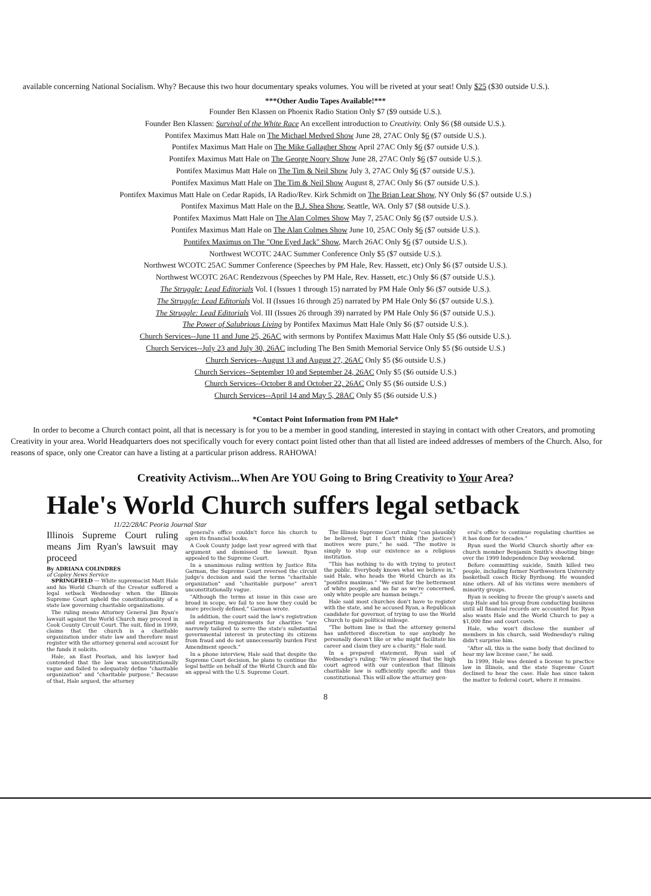available concerning National Socialism. Why? Because this two hour documentary speaks volumes. You will be riveted at your seat! Only $25 ($30 outside U.S.).
***Other Audio Tapes Available!***
Founder Ben Klassen on Phoenix Radio Station Only $7 ($9 outside U.S.).
Founder Ben Klassen: Survival of the White Race An excellent introduction to Creativity. Only $6 ($8 outside U.S.).
Pontifex Maximus Matt Hale on The Michael Medved Show June 28, 27AC Only $6 ($7 outside U.S.).
Pontifex Maximus Matt Hale on The Mike Gallagher Show April 27AC Only $6 ($7 outside U.S.).
Pontifex Maximus Matt Hale on The George Noory Show June 28, 27AC Only $6 ($7 outside U.S.).
Pontifex Maximus Matt Hale on The Tim & Neil Show July 3, 27AC Only $6 ($7 outside U.S.).
Pontifex Maximus Matt Hale on The Tim & Neil Show August 8, 27AC Only $6 ($7 outside U.S.).
Pontifex Maximus Matt Hale on Cedar Rapids, IA Radio/Rev. Kirk Schmidt on The Brian Lear Show, NY Only $6 ($7 outside U.S.)
Pontifex Maximus Matt Hale on the B.J. Shea Show, Seattle, WA. Only $7 ($8 outside U.S.).
Pontifex Maximus Matt Hale on The Alan Colmes Show May 7, 25AC Only $6 ($7 outside U.S.).
Pontifex Maximus Matt Hale on The Alan Colmes Show June 10, 25AC Only $6 ($7 outside U.S.).
Pontifex Maximus on The "One Eyed Jack" Show, March 26AC Only $6 ($7 outside U.S.).
Northwest WCOTC 24AC Summer Conference Only $5 ($7 outside U.S.).
Northwest WCOTC 25AC Summer Conference (Speeches by PM Hale, Rev. Hassett, etc) Only $6 ($7 outside U.S.).
Northwest WCOTC 26AC Rendezvous (Speeches by PM Hale, Rev. Hassett, etc.) Only $6 ($7 outside U.S.).
The Struggle: Lead Editorials Vol. I (Issues 1 through 15) narrated by PM Hale Only $6 ($7 outside U.S.).
The Struggle: Lead Editorials Vol. II (Issues 16 through 25) narrated by PM Hale Only $6 ($7 outside U.S.).
The Struggle: Lead Editorials Vol. III (Issues 26 through 39) narrated by PM Hale Only $6 ($7 outside U.S.).
The Power of Salubrious Living by Pontifex Maximus Matt Hale Only $6 ($7 outside U.S.).
Church Services--June 11 and June 25, 26AC with sermons by Pontifex Maximus Matt Hale Only $5 ($6 outside U.S.).
Church Services--July 23 and July 30, 26AC including The Ben Smith Memorial Service Only $5 ($6 outside U.S.)
Church Services--August 13 and August 27, 26AC Only $5 ($6 outside U.S.)
Church Services--September 10 and September 24, 26AC Only $5 ($6 outside U.S.)
Church Services--October 8 and October 22, 26AC Only $5 ($6 outside U.S.)
Church Services--April 14 and May 5, 28AC Only $5 ($6 outside U.S.)
*Contact Point Information from PM Hale*
In order to become a Church contact point, all that is necessary is for you to be a member in good standing, interested in staying in contact with other Creators, and promoting Creativity in your area. World Headquarters does not specifically vouch for every contact point listed other than that all listed are indeed addresses of members of the Church. Also, for reasons of space, only one Creator can have a listing at a particular prison address. RAHOWA!
Creativity Activism...When Are YOU Going to Bring Creativity to Your Area?
Hale's World Church suffers legal setback
11/22/28AC Peoria Journal Star
Illinois Supreme Court ruling means Jim Ryan's lawsuit may proceed
By ADRIANA COLINDRES
of Copley News Service
SPRINGFIELD — White supremacist Matt Hale and his World Church of the Creator suffered a legal setback Wednesday when the Illinois Supreme Court upheld the constitutionality of a state law governing charitable organizations.
The ruling means Attorney General Jim Ryan's lawsuit against the World Church may proceed in Cook County Circuit Court. The suit, filed in 1999, claims that the church is a charitable organization under state law and therefore must register with the attorney general and account for the funds it solicits.
Hale, an East Peorian, and his lawyer had contended that the law was unconstitutionally vague and failed to adequately define "charitable organization" and "charitable purpose." Because of that, Hale argued, the attorney
general's office couldn't force his church to open its financial books.
A Cook County judge last year agreed with that argument and dismissed the lawsuit. Ryan appealed to the Supreme Court.
In a unanimous ruling written by Justice Rita Garman, the Supreme Court reversed the circuit judge's decision and said the terms "charitable organization" and "charitable purpose" aren't unconstitutionally vague.
"Although the terms at issue in this case are broad in scope, we fail to see how they could be more precisely defined," Garman wrote.
In addition, the court said the law's registration and reporting requirements for charities "are narrowly tailored to serve the state's substantial governmental interest in protecting its citizens from fraud and do not unnecessarily burden First Amendment speech."
In a phone interview, Hale said that despite the Supreme Court decision, he plans to continue the legal battle on behalf of the World Church and file an appeal with the U.S. Supreme Court.
The Illinois Supreme Court ruling "can plausibly be believed, but I don't think (the justices') motives were pure," he said. "The motive is simply to stop our existence as a religious institution.
"This has nothing to do with trying to protect the public. Everybody knows what we believe in," said Hale, who heads the World Church as its "pontifex maximus." "We exist for the betterment of white people, and as far as we're concerned, only white people are human beings."
Hale said most churches don't have to register with the state, and he accused Ryan, a Republican candidate for governor, of trying to use the World Church to gain political mileage.
"The bottom line is that the attorney general has unfettered discretion to sue anybody he personally doesn't like or who might facilitate his career and claim they are a charity," Hale said.
In a prepared statement, Ryan said of Wednesday's ruling: "We're pleased that the high court agreed with our contention that Illinois charitable law is sufficiently specific and thus constitutional. This will allow the attorney gen-
eral's office to continue regulating charities as it has done for decades."
Ryan sued the World Church shortly after ex-church member Benjamin Smith's shooting binge over the 1999 Independence Day weekend.
Before committing suicide, Smith killed two people, including former Northwestern University basketball coach Ricky Byrdsong. He wounded nine others. All of his victims were members of minority groups.
Ryan is seeking to freeze the group's assets and stop Hale and his group from conducting business until all financial records are accounted for. Ryan also wants Hale and the World Church to pay a $1,000 fine and court costs.
Hale, who won't disclose the number of members in his church, said Wednesday's ruling didn't surprise him.
"After all, this is the same body that declined to hear my law license case," he said.
In 1999, Hale was denied a license to practice law in Illinois, and the state Supreme Court declined to hear the case. Hale has since taken the matter to federal court, where it remains.
8